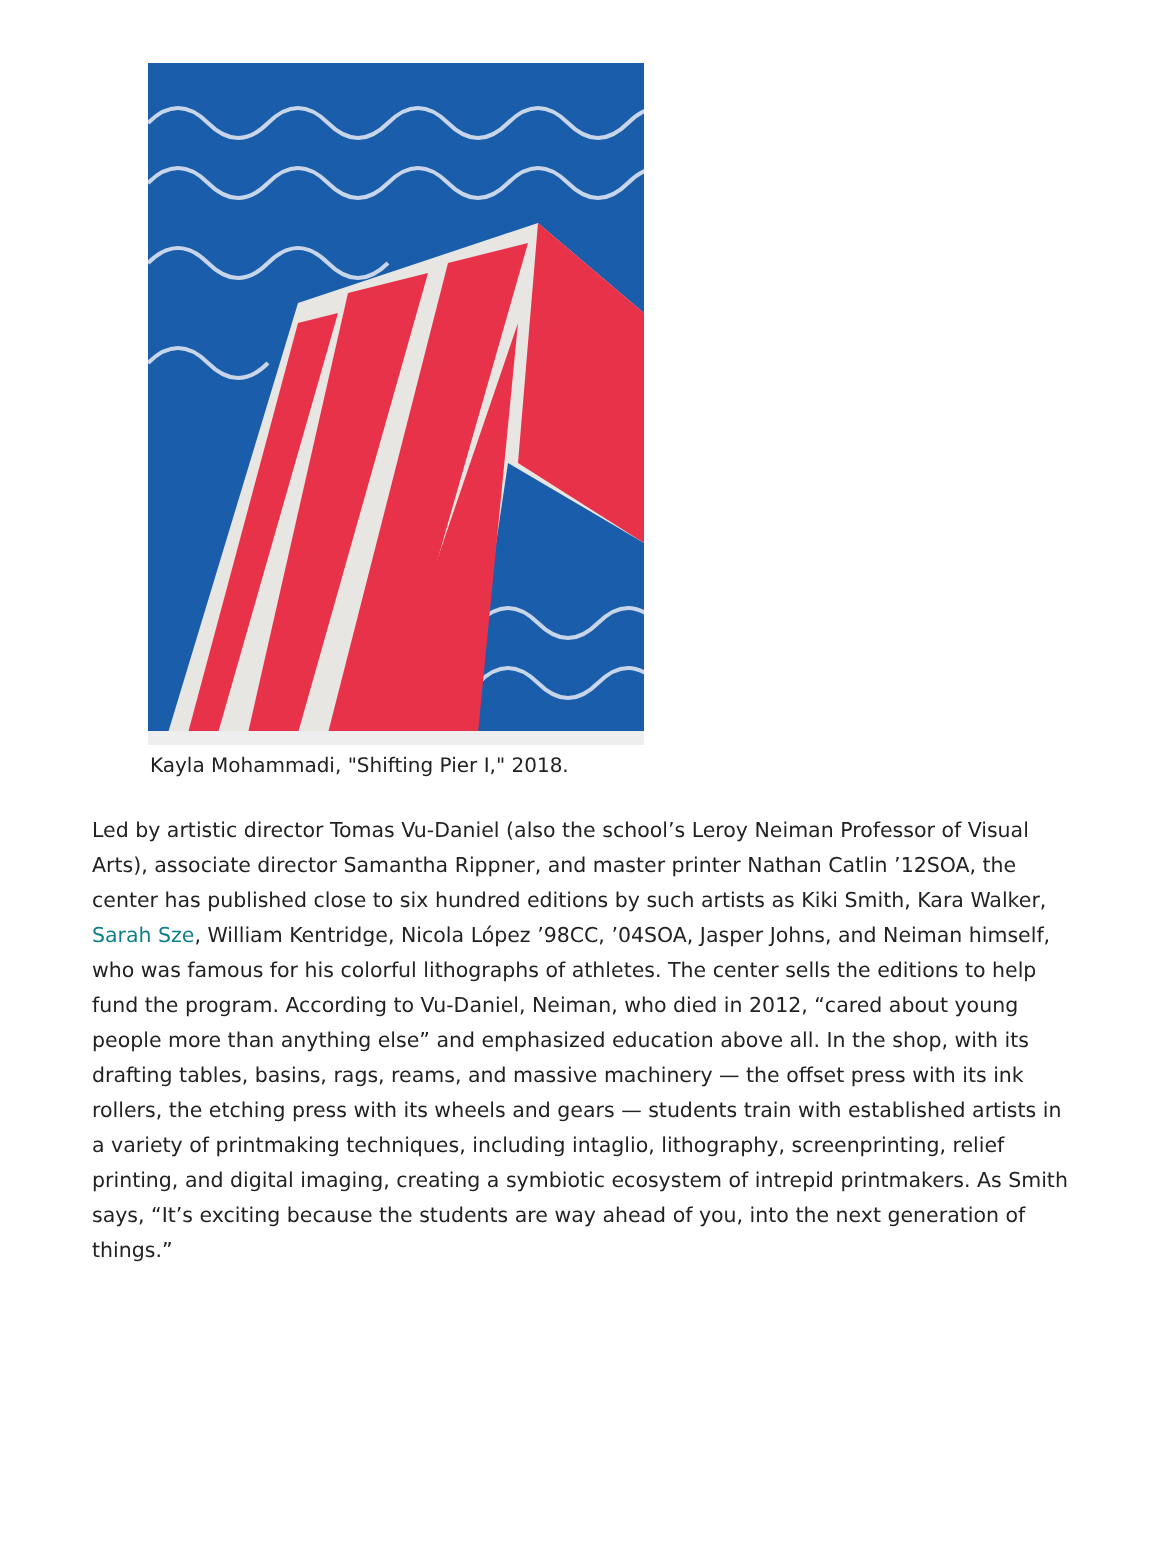Kayla Mohammadi, "Shifting Pier I," 2018.
Led by artistic director Tomas Vu-Daniel (also the school’s Leroy Neiman Professor of Visual Arts), associate director Samantha Rippner, and master printer Nathan Catlin ’12SOA, the center has published close to six hundred editions by such artists as Kiki Smith, Kara Walker, Sarah Sze, William Kentridge, Nicola López ’98CC, ’04SOA, Jasper Johns, and Neiman himself, who was famous for his colorful lithographs of athletes. The center sells the editions to help fund the program. According to Vu-Daniel, Neiman, who died in 2012, “cared about young people more than anything else” and emphasized education above all. In the shop, with its drafting tables, basins, rags, reams, and massive machinery — the offset press with its ink rollers, the etching press with its wheels and gears — students train with established artists in a variety of printmaking techniques, including intaglio, lithography, screenprinting, relief printing, and digital imaging, creating a symbiotic ecosystem of intrepid printmakers. As Smith says, “It’s exciting because the students are way ahead of you, into the next generation of things.”